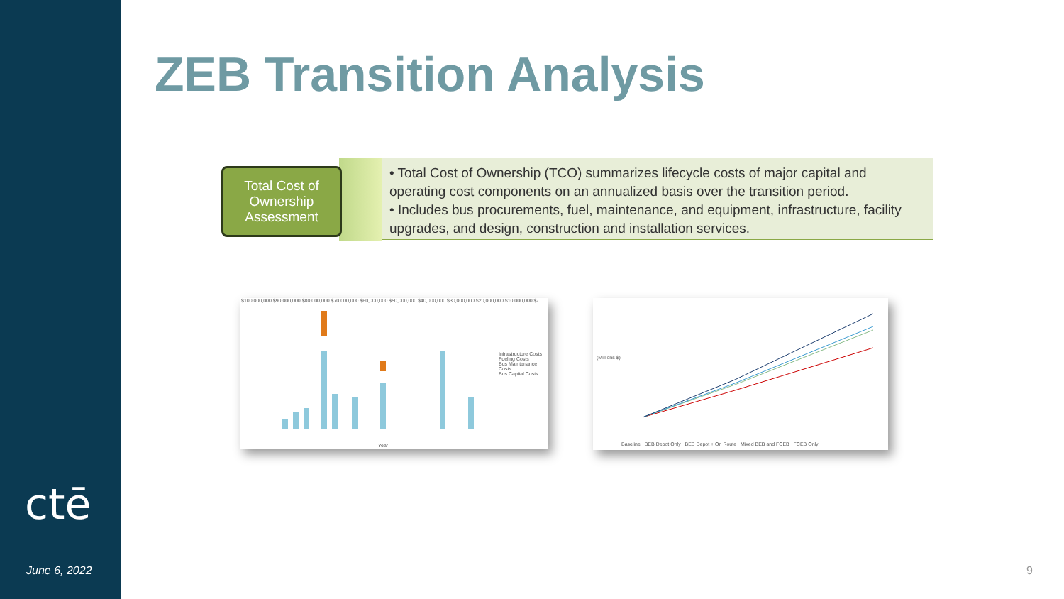ctē
June 6, 2022
ZEB Transition Analysis
Total Cost of Ownership Assessment
• Total Cost of Ownership (TCO) summarizes lifecycle costs of major capital and operating cost components on an annualized basis over the transition period.
• Includes bus procurements, fuel, maintenance, and equipment, infrastructure, facility upgrades, and design, construction and installation services.
$100,000,000 $90,000,000 $80,000,000 $70,000,000 $60,000,000 $50,000,000 $40,000,000 $30,000,000 $20,000,000 $10,000,000 $-
Infrastructure Costs
Fueling Costs
Bus Maintenance Costs
Bus Capital Costs
Year
(Millions $)
Baseline BEB Depot Only BEB Depot + On Route Mixed BEB and FCEB FCEB Only
9